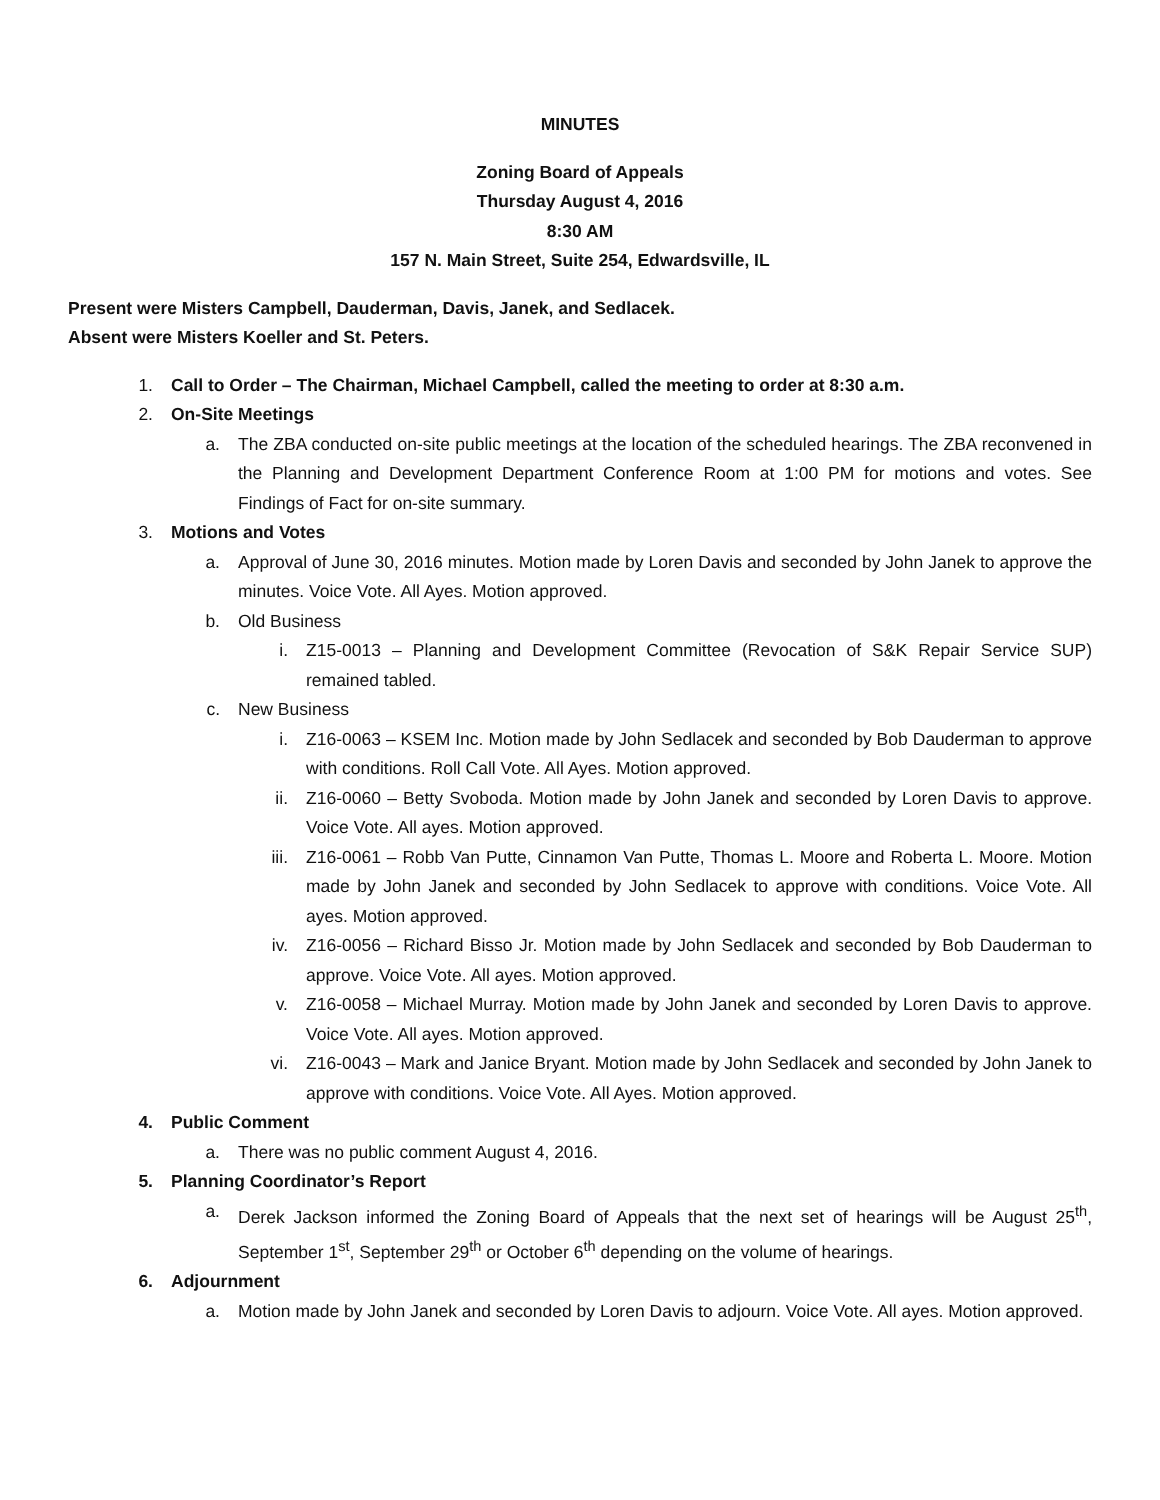MINUTES
Zoning Board of Appeals
Thursday August 4, 2016
8:30 AM
157 N. Main Street, Suite 254, Edwardsville, IL
Present were Misters Campbell, Dauderman, Davis, Janek, and Sedlacek.
Absent were Misters Koeller and St. Peters.
1. Call to Order – The Chairman, Michael Campbell, called the meeting to order at 8:30 a.m.
2. On-Site Meetings
a. The ZBA conducted on-site public meetings at the location of the scheduled hearings. The ZBA reconvened in the Planning and Development Department Conference Room at 1:00 PM for motions and votes. See Findings of Fact for on-site summary.
3. Motions and Votes
a. Approval of June 30, 2016 minutes. Motion made by Loren Davis and seconded by John Janek to approve the minutes. Voice Vote. All Ayes. Motion approved.
b. Old Business
i. Z15-0013 – Planning and Development Committee (Revocation of S&K Repair Service SUP) remained tabled.
c. New Business
i. Z16-0063 – KSEM Inc. Motion made by John Sedlacek and seconded by Bob Dauderman to approve with conditions. Roll Call Vote. All Ayes. Motion approved.
ii. Z16-0060 – Betty Svoboda. Motion made by John Janek and seconded by Loren Davis to approve. Voice Vote. All ayes. Motion approved.
iii. Z16-0061 – Robb Van Putte, Cinnamon Van Putte, Thomas L. Moore and Roberta L. Moore. Motion made by John Janek and seconded by John Sedlacek to approve with conditions. Voice Vote. All ayes. Motion approved.
iv. Z16-0056 – Richard Bisso Jr. Motion made by John Sedlacek and seconded by Bob Dauderman to approve. Voice Vote. All ayes. Motion approved.
v. Z16-0058 – Michael Murray. Motion made by John Janek and seconded by Loren Davis to approve. Voice Vote. All ayes. Motion approved.
vi. Z16-0043 – Mark and Janice Bryant. Motion made by John Sedlacek and seconded by John Janek to approve with conditions. Voice Vote. All Ayes. Motion approved.
4. Public Comment
a. There was no public comment August 4, 2016.
5. Planning Coordinator’s Report
a. Derek Jackson informed the Zoning Board of Appeals that the next set of hearings will be August 25<sup>th</sup>, September 1<sup>st</sup>, September 29<sup>th</sup> or October 6<sup>th</sup> depending on the volume of hearings.
6. Adjournment
a. Motion made by John Janek and seconded by Loren Davis to adjourn. Voice Vote. All ayes. Motion approved.